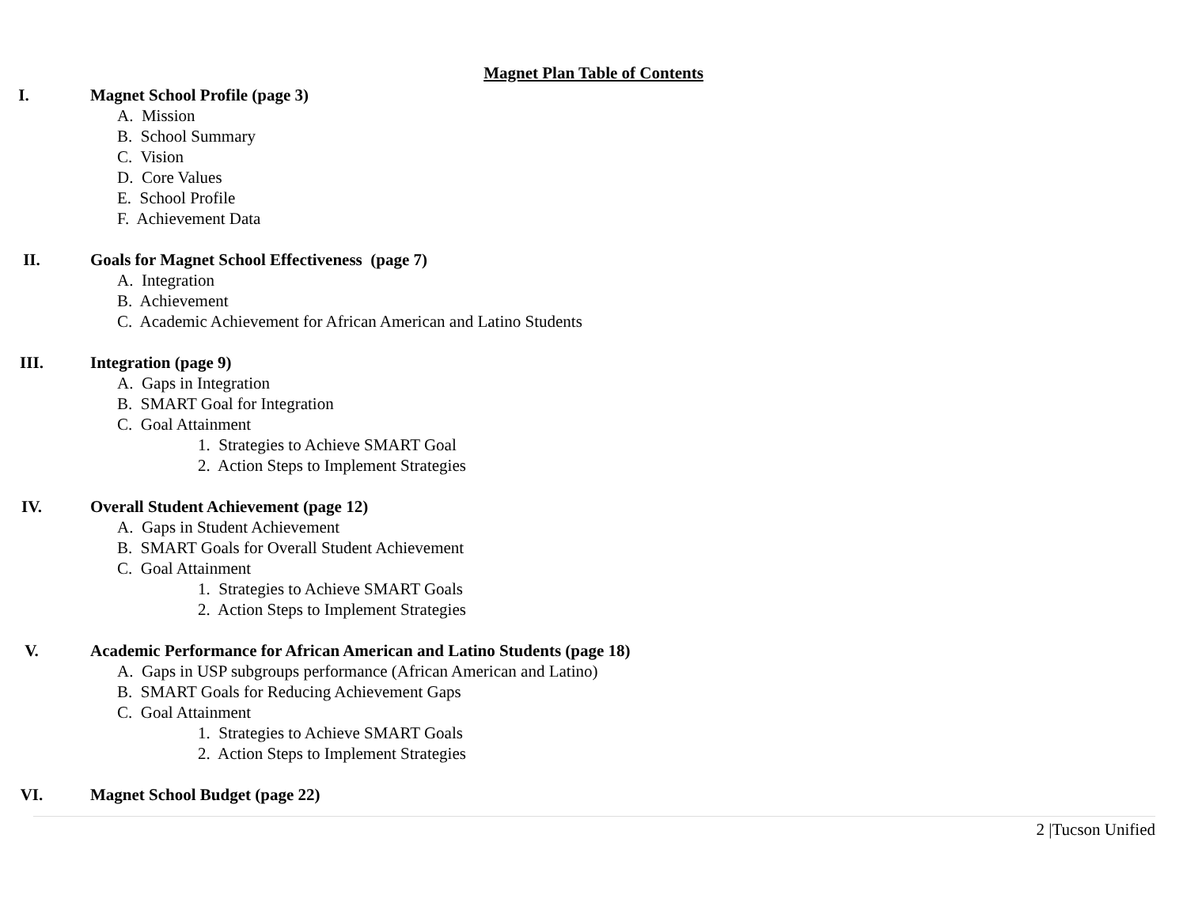Magnet Plan Table of Contents
I. Magnet School Profile (page 3)
A. Mission
B. School Summary
C. Vision
D. Core Values
E. School Profile
F. Achievement Data
II. Goals for Magnet School Effectiveness (page 7)
A. Integration
B. Achievement
C. Academic Achievement for African American and Latino Students
III. Integration (page 9)
A. Gaps in Integration
B. SMART Goal for Integration
C. Goal Attainment
1. Strategies to Achieve SMART Goal
2. Action Steps to Implement Strategies
IV. Overall Student Achievement (page 12)
A. Gaps in Student Achievement
B. SMART Goals for Overall Student Achievement
C. Goal Attainment
1. Strategies to Achieve SMART Goals
2. Action Steps to Implement Strategies
V. Academic Performance for African American and Latino Students (page 18)
A. Gaps in USP subgroups performance (African American and Latino)
B. SMART Goals for Reducing Achievement Gaps
C. Goal Attainment
1. Strategies to Achieve SMART Goals
2. Action Steps to Implement Strategies
VI. Magnet School Budget (page 22)
2 |Tucson Unified